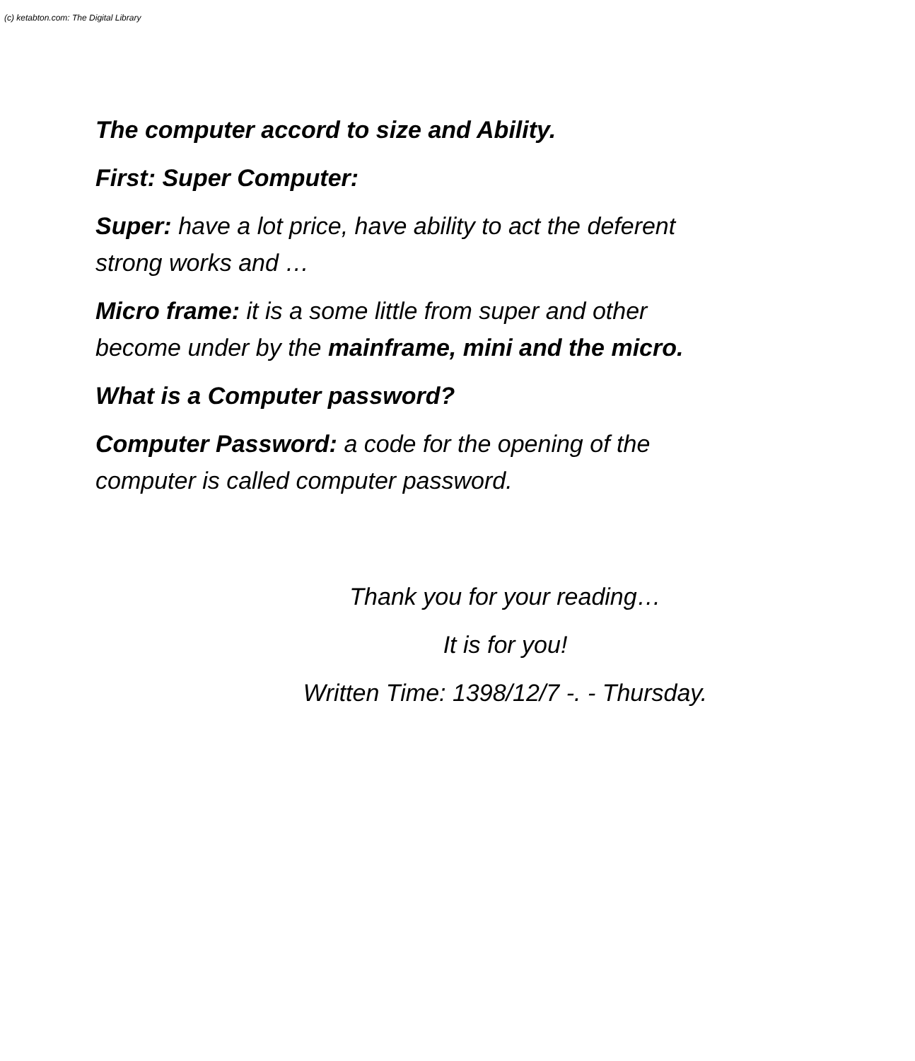(c) ketabton.com: The Digital Library
The computer accord to size and Ability.
First: Super Computer:
Super: have a lot price, have ability to act the deferent strong works and …
Micro frame: it is a some little from super and other become under by the mainframe, mini and the micro.
What is a Computer password?
Computer Password: a code for the opening of the computer is called computer password.
Thank you for your reading…
It is for you!
Written Time: 1398/12/7 -. - Thursday.